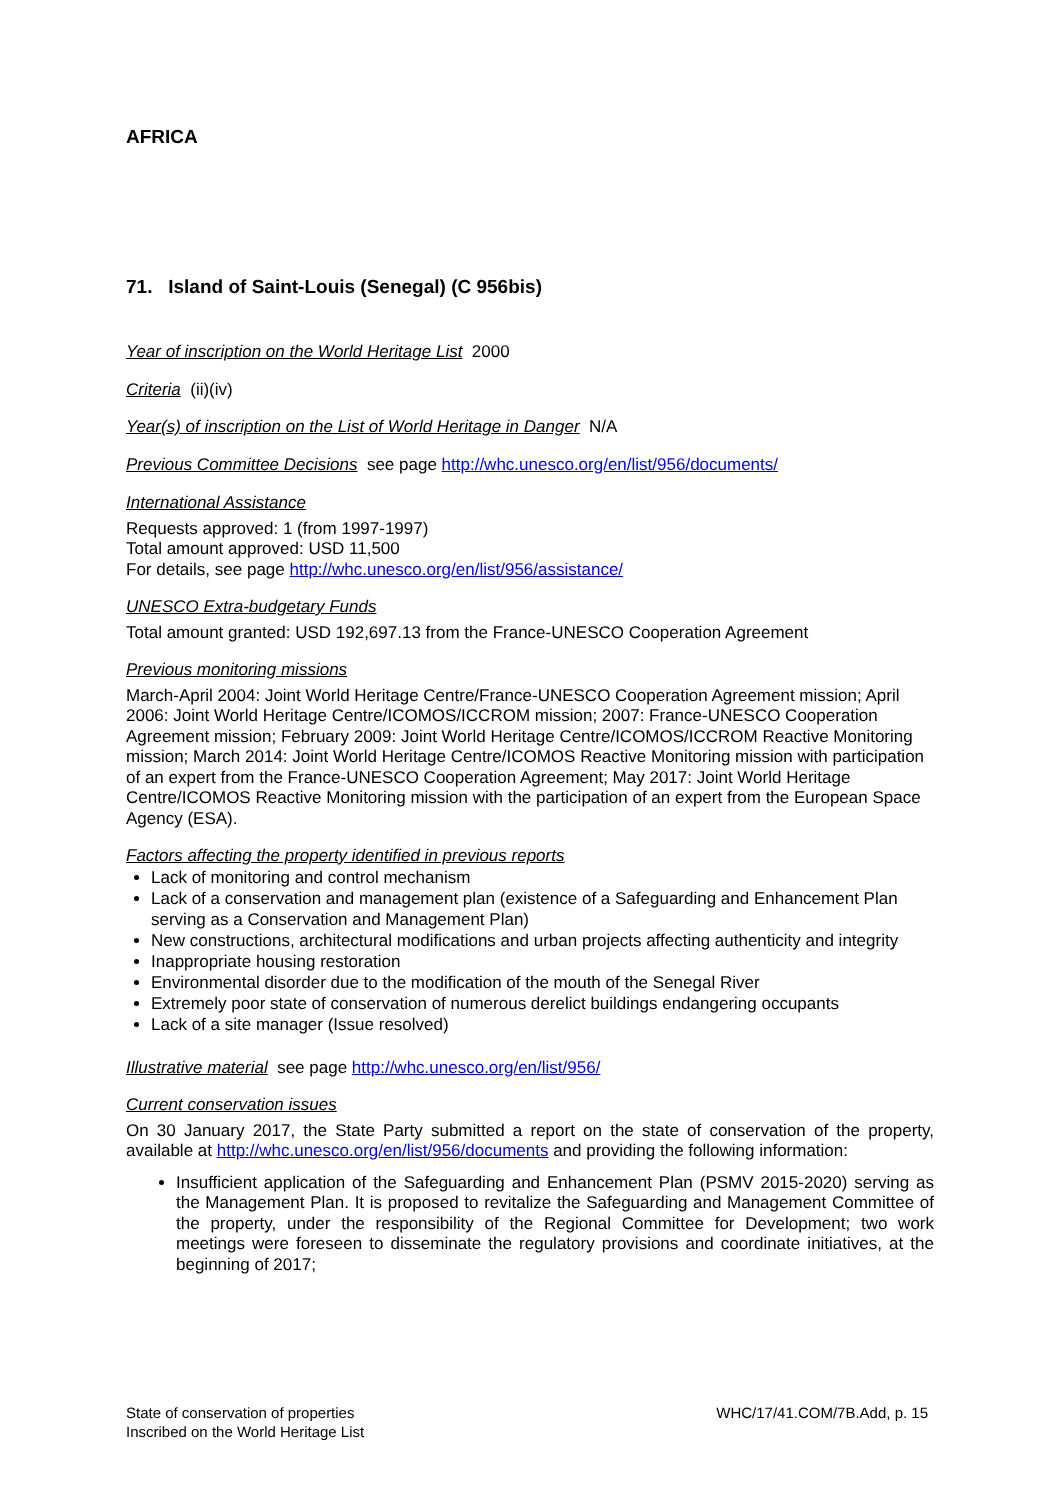AFRICA
71. Island of Saint-Louis (Senegal) (C 956bis)
Year of inscription on the World Heritage List 2000
Criteria (ii)(iv)
Year(s) of inscription on the List of World Heritage in Danger N/A
Previous Committee Decisions see page http://whc.unesco.org/en/list/956/documents/
International Assistance
Requests approved: 1 (from 1997-1997)
Total amount approved: USD 11,500
For details, see page http://whc.unesco.org/en/list/956/assistance/
UNESCO Extra-budgetary Funds
Total amount granted: USD 192,697.13 from the France-UNESCO Cooperation Agreement
Previous monitoring missions
March-April 2004: Joint World Heritage Centre/France-UNESCO Cooperation Agreement mission; April 2006: Joint World Heritage Centre/ICOMOS/ICCROM mission; 2007: France-UNESCO Cooperation Agreement mission; February 2009: Joint World Heritage Centre/ICOMOS/ICCROM Reactive Monitoring mission; March 2014: Joint World Heritage Centre/ICOMOS Reactive Monitoring mission with participation of an expert from the France-UNESCO Cooperation Agreement; May 2017: Joint World Heritage Centre/ICOMOS Reactive Monitoring mission with the participation of an expert from the European Space Agency (ESA).
Factors affecting the property identified in previous reports
Lack of monitoring and control mechanism
Lack of a conservation and management plan (existence of a Safeguarding and Enhancement Plan serving as a Conservation and Management Plan)
New constructions, architectural modifications and urban projects affecting authenticity and integrity
Inappropriate housing restoration
Environmental disorder due to the modification of the mouth of the Senegal River
Extremely poor state of conservation of numerous derelict buildings endangering occupants
Lack of a site manager (Issue resolved)
Illustrative material see page http://whc.unesco.org/en/list/956/
Current conservation issues
On 30 January 2017, the State Party submitted a report on the state of conservation of the property, available at http://whc.unesco.org/en/list/956/documents and providing the following information:
Insufficient application of the Safeguarding and Enhancement Plan (PSMV 2015-2020) serving as the Management Plan. It is proposed to revitalize the Safeguarding and Management Committee of the property, under the responsibility of the Regional Committee for Development; two work meetings were foreseen to disseminate the regulatory provisions and coordinate initiatives, at the beginning of 2017;
State of conservation of properties
Inscribed on the World Heritage List
WHC/17/41.COM/7B.Add, p. 15